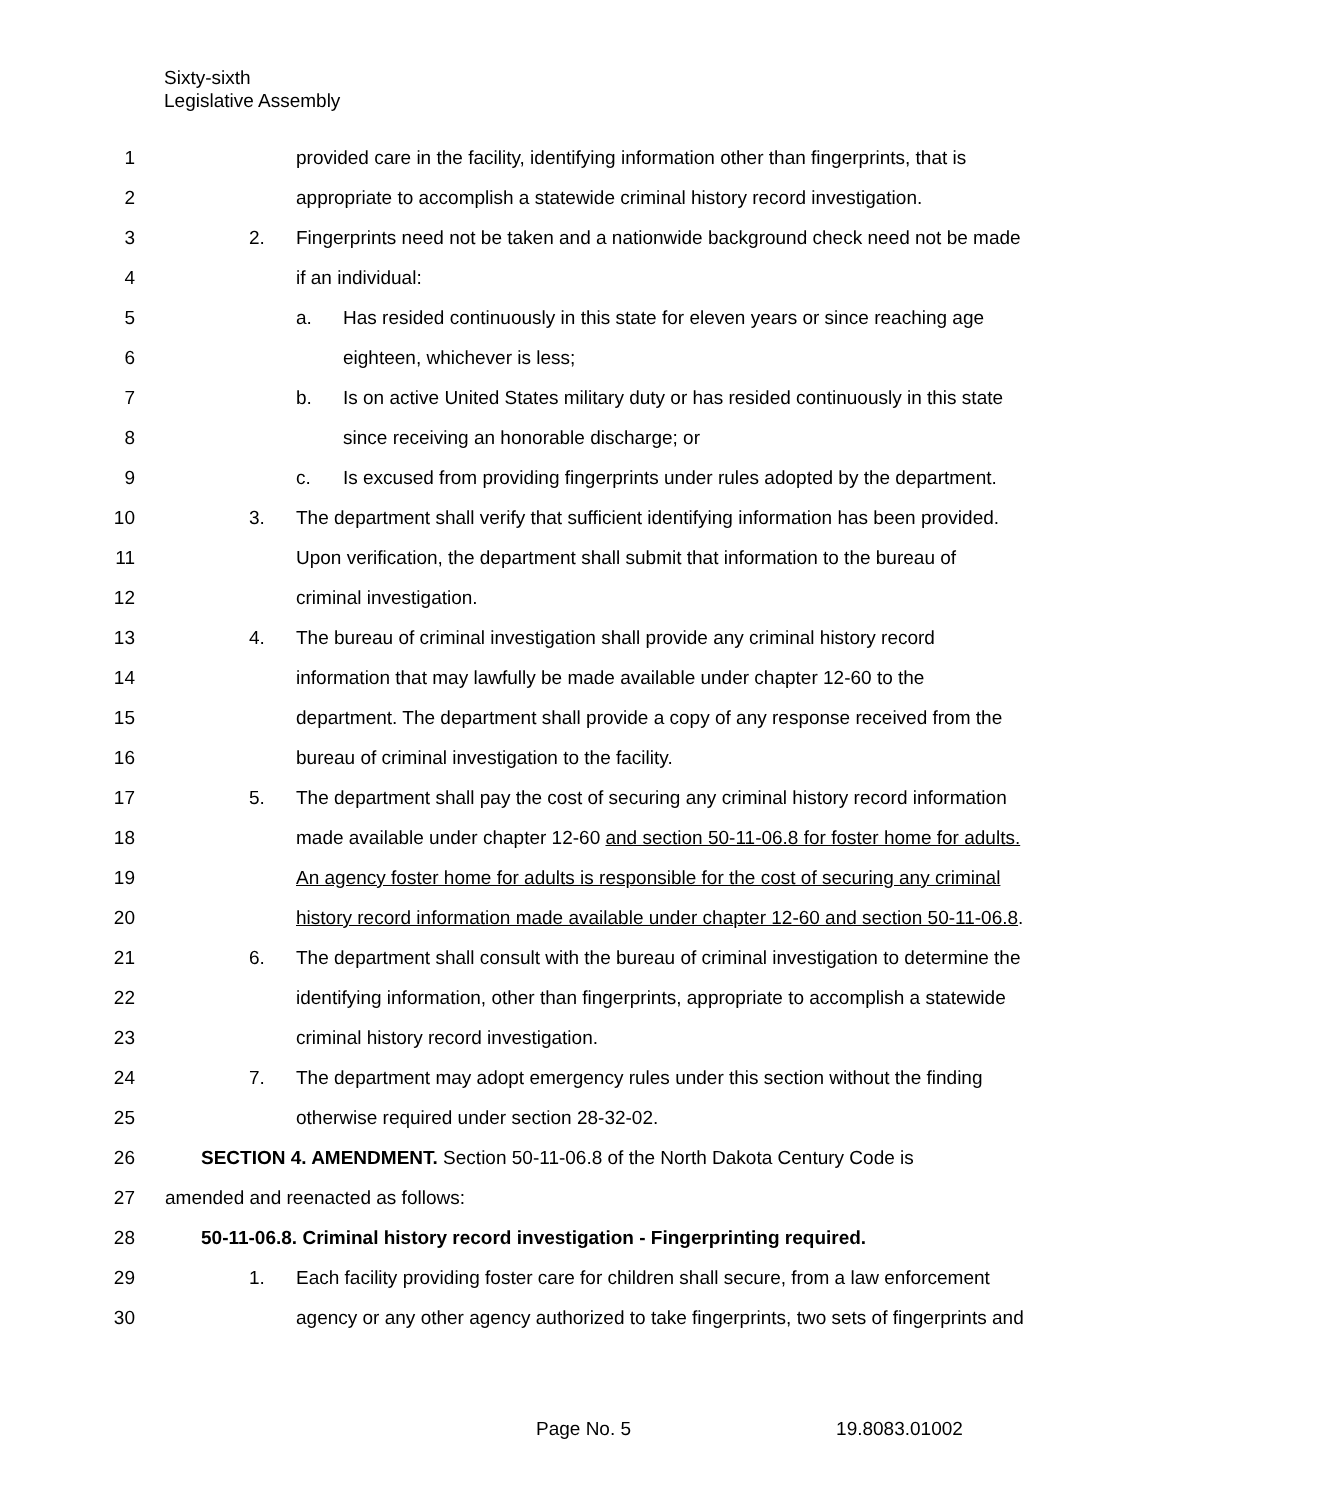Sixty-sixth
Legislative Assembly
1 provided care in the facility, identifying information other than fingerprints, that is
2 appropriate to accomplish a statewide criminal history record investigation.
3 2. Fingerprints need not be taken and a nationwide background check need not be made
4 if an individual:
5 a. Has resided continuously in this state for eleven years or since reaching age
6 eighteen, whichever is less;
7 b. Is on active United States military duty or has resided continuously in this state
8 since receiving an honorable discharge; or
9 c. Is excused from providing fingerprints under rules adopted by the department.
10 3. The department shall verify that sufficient identifying information has been provided.
11 Upon verification, the department shall submit that information to the bureau of
12 criminal investigation.
13 4. The bureau of criminal investigation shall provide any criminal history record
14 information that may lawfully be made available under chapter 12-60 to the
15 department. The department shall provide a copy of any response received from the
16 bureau of criminal investigation to the facility.
17 5. The department shall pay the cost of securing any criminal history record information
18 made available under chapter 12-60 and section 50-11-06.8 for foster home for adults.
19 An agency foster home for adults is responsible for the cost of securing any criminal
20 history record information made available under chapter 12-60 and section 50-11-06.8.
21 6. The department shall consult with the bureau of criminal investigation to determine the
22 identifying information, other than fingerprints, appropriate to accomplish a statewide
23 criminal history record investigation.
24 7. The department may adopt emergency rules under this section without the finding
25 otherwise required under section 28-32-02.
26 SECTION 4. AMENDMENT. Section 50-11-06.8 of the North Dakota Century Code is
27 amended and reenacted as follows:
28 50-11-06.8. Criminal history record investigation - Fingerprinting required.
29 1. Each facility providing foster care for children shall secure, from a law enforcement
30 agency or any other agency authorized to take fingerprints, two sets of fingerprints and
Page No. 5 19.8083.01002